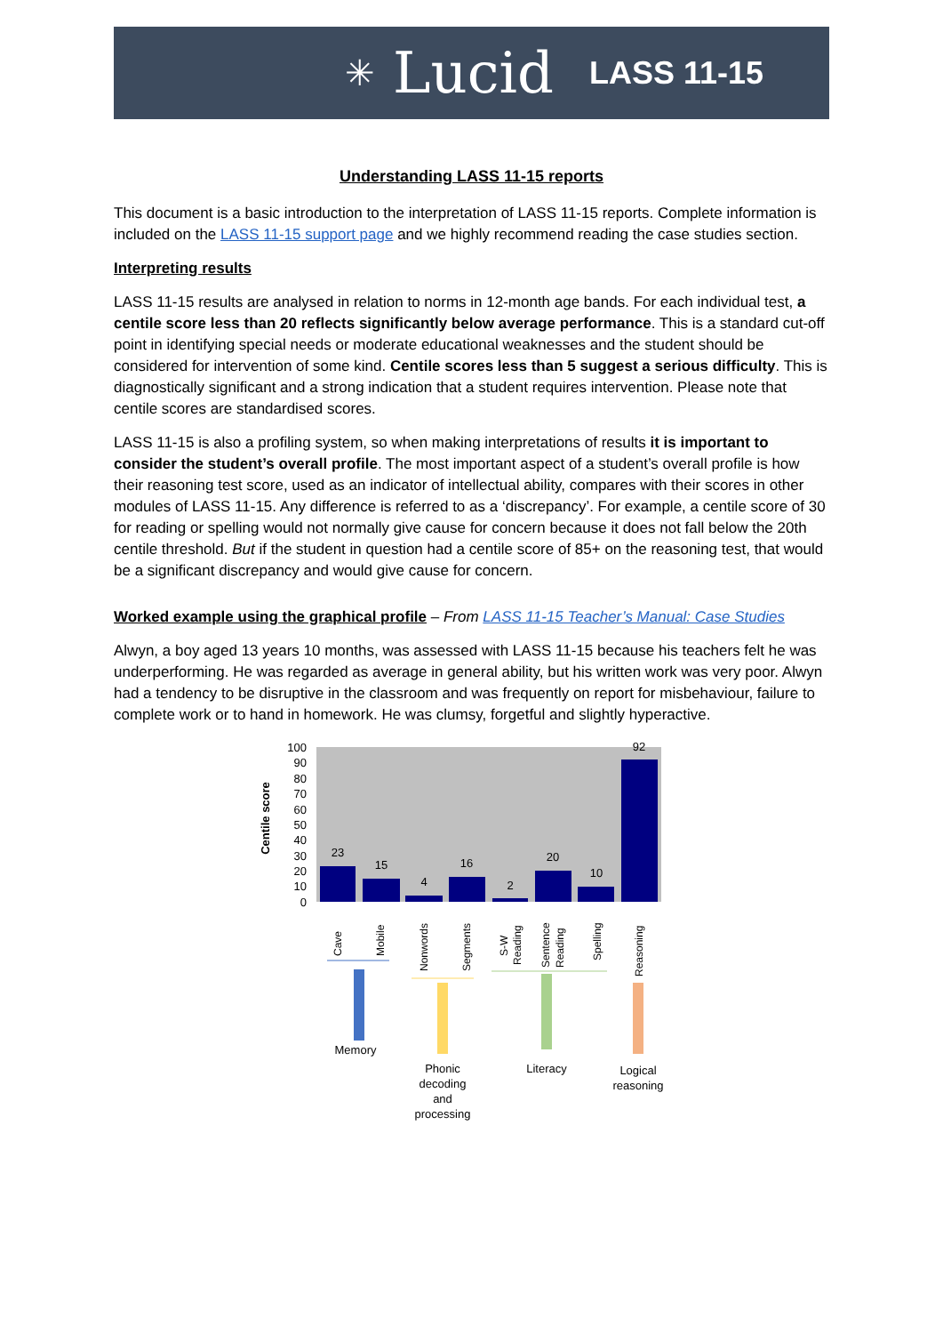✳ Lucid LASS 11-15
Understanding LASS 11-15 reports
This document is a basic introduction to the interpretation of LASS 11-15 reports. Complete information is included on the LASS 11-15 support page and we highly recommend reading the case studies section.
Interpreting results
LASS 11-15 results are analysed in relation to norms in 12-month age bands. For each individual test, a centile score less than 20 reflects significantly below average performance. This is a standard cut-off point in identifying special needs or moderate educational weaknesses and the student should be considered for intervention of some kind. Centile scores less than 5 suggest a serious difficulty. This is diagnostically significant and a strong indication that a student requires intervention. Please note that centile scores are standardised scores.
LASS 11-15 is also a profiling system, so when making interpretations of results it is important to consider the student’s overall profile. The most important aspect of a student’s overall profile is how their reasoning test score, used as an indicator of intellectual ability, compares with their scores in other modules of LASS 11-15. Any difference is referred to as a ‘discrepancy’. For example, a centile score of 30 for reading or spelling would not normally give cause for concern because it does not fall below the 20th centile threshold. But if the student in question had a centile score of 85+ on the reasoning test, that would be a significant discrepancy and would give cause for concern.
Worked example using the graphical profile – From LASS 11-15 Teacher’s Manual: Case Studies
Alwyn, a boy aged 13 years 10 months, was assessed with LASS 11-15 because his teachers felt he was underperforming. He was regarded as average in general ability, but his written work was very poor. Alwyn had a tendency to be disruptive in the classroom and was frequently on report for misbehaviour, failure to complete work or to hand in homework. He was clumsy, forgetful and slightly hyperactive.
Centile score
100
90
80
70
60
50
40
30
20
10
0
23
15
4
16
2
20
10
92
Cave
Mobile
Nonwords
Segments
S-W
Reading
Sentence
Reading
Spelling
Reasoning
Memory
Phonic
decoding
and
processing
Literacy
Logical
reasoning